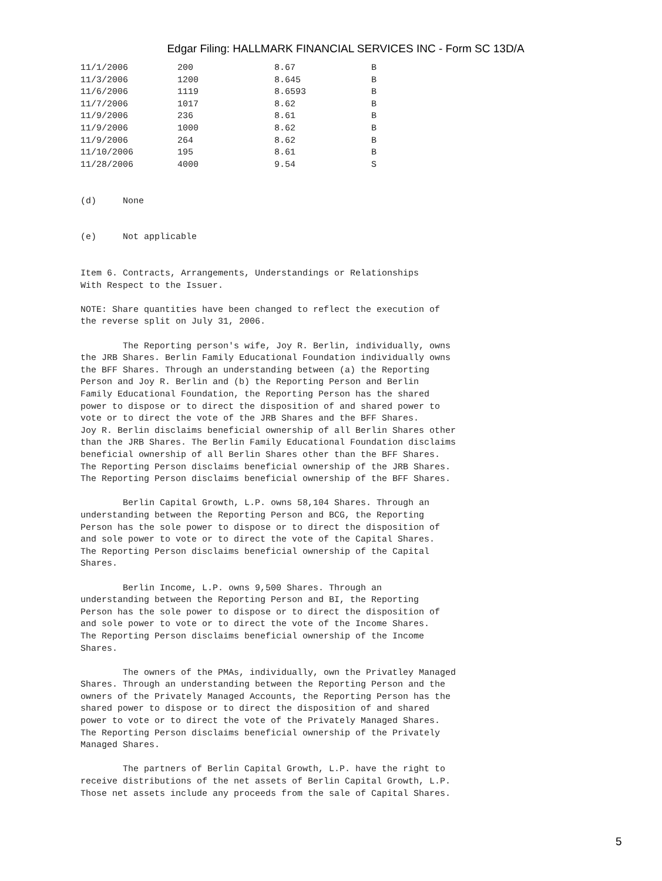Edgar Filing: HALLMARK FINANCIAL SERVICES INC - Form SC 13D/A
| 11/1/2006 | 200 | 8.67 | B |
| 11/3/2006 | 1200 | 8.645 | B |
| 11/6/2006 | 1119 | 8.6593 | B |
| 11/7/2006 | 1017 | 8.62 | B |
| 11/9/2006 | 236 | 8.61 | B |
| 11/9/2006 | 1000 | 8.62 | B |
| 11/9/2006 | 264 | 8.62 | B |
| 11/10/2006 | 195 | 8.61 | B |
| 11/28/2006 | 4000 | 9.54 | S |
(d)     None


(e)     Not applicable


Item 6. Contracts, Arrangements, Understandings or Relationships
With Respect to the Issuer.

NOTE: Share quantities have been changed to reflect the execution of
the reverse split on July 31, 2006.

        The Reporting person's wife, Joy R. Berlin, individually, owns
the JRB Shares. Berlin Family Educational Foundation individually owns
the BFF Shares. Through an understanding between (a) the Reporting
Person and Joy R. Berlin and (b) the Reporting Person and Berlin
Family Educational Foundation, the Reporting Person has the shared
power to dispose or to direct the disposition of and shared power to
vote or to direct the vote of the JRB Shares and the BFF Shares.
Joy R. Berlin disclaims beneficial ownership of all Berlin Shares other
than the JRB Shares. The Berlin Family Educational Foundation disclaims
beneficial ownership of all Berlin Shares other than the BFF Shares.
The Reporting Person disclaims beneficial ownership of the JRB Shares.
The Reporting Person disclaims beneficial ownership of the BFF Shares.

        Berlin Capital Growth, L.P. owns 58,104 Shares. Through an
understanding between the Reporting Person and BCG, the Reporting
Person has the sole power to dispose or to direct the disposition of
and sole power to vote or to direct the vote of the Capital Shares.
The Reporting Person disclaims beneficial ownership of the Capital
Shares.

        Berlin Income, L.P. owns 9,500 Shares. Through an
understanding between the Reporting Person and BI, the Reporting
Person has the sole power to dispose or to direct the disposition of
and sole power to vote or to direct the vote of the Income Shares.
The Reporting Person disclaims beneficial ownership of the Income
Shares.

        The owners of the PMAs, individually, own the Privatley Managed
Shares. Through an understanding between the Reporting Person and the
owners of the Privately Managed Accounts, the Reporting Person has the
shared power to dispose or to direct the disposition of and shared
power to vote or to direct the vote of the Privately Managed Shares.
The Reporting Person disclaims beneficial ownership of the Privately
Managed Shares.

        The partners of Berlin Capital Growth, L.P. have the right to
receive distributions of the net assets of Berlin Capital Growth, L.P.
Those net assets include any proceeds from the sale of Capital Shares.
5